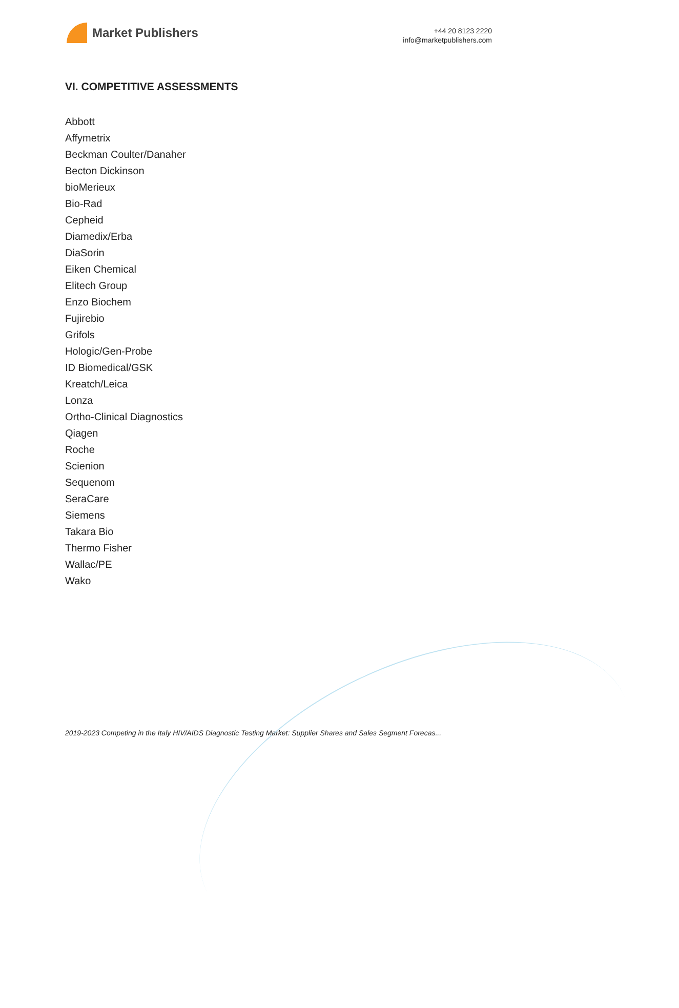Market Publishers
+44 20 8123 2220
info@marketpublishers.com
VI. COMPETITIVE ASSESSMENTS
Abbott
Affymetrix
Beckman Coulter/Danaher
Becton Dickinson
bioMerieux
Bio-Rad
Cepheid
Diamedix/Erba
DiaSorin
Eiken Chemical
Elitech Group
Enzo Biochem
Fujirebio
Grifols
Hologic/Gen-Probe
ID Biomedical/GSK
Kreatch/Leica
Lonza
Ortho-Clinical Diagnostics
Qiagen
Roche
Scienion
Sequenom
SeraCare
Siemens
Takara Bio
Thermo Fisher
Wallac/PE
Wako
2019-2023 Competing in the Italy HIV/AIDS Diagnostic Testing Market: Supplier Shares and Sales Segment Forecas...